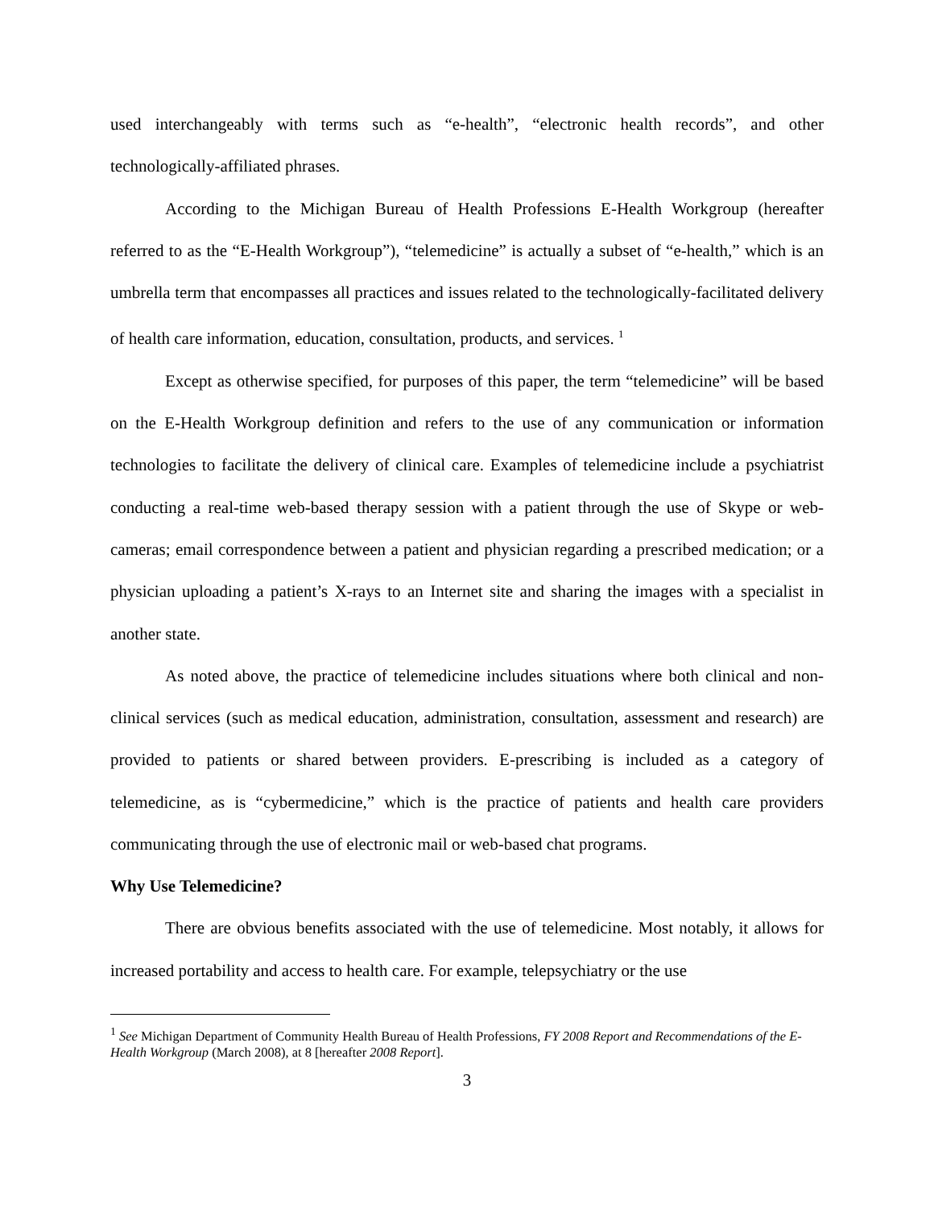used interchangeably with terms such as “e-health”, “electronic health records”, and other technologically-affiliated phrases.
According to the Michigan Bureau of Health Professions E-Health Workgroup (hereafter referred to as the “E-Health Workgroup”), “telemedicine” is actually a subset of “e-health,” which is an umbrella term that encompasses all practices and issues related to the technologically-facilitated delivery of health care information, education, consultation, products, and services. <sup>1</sup>
Except as otherwise specified, for purposes of this paper, the term “telemedicine” will be based on the E-Health Workgroup definition and refers to the use of any communication or information technologies to facilitate the delivery of clinical care. Examples of telemedicine include a psychiatrist conducting a real-time web-based therapy session with a patient through the use of Skype or web-cameras; email correspondence between a patient and physician regarding a prescribed medication; or a physician uploading a patient’s X-rays to an Internet site and sharing the images with a specialist in another state.
As noted above, the practice of telemedicine includes situations where both clinical and non-clinical services (such as medical education, administration, consultation, assessment and research) are provided to patients or shared between providers. E-prescribing is included as a category of telemedicine, as is “cybermedicine,” which is the practice of patients and health care providers communicating through the use of electronic mail or web-based chat programs.
Why Use Telemedicine?
There are obvious benefits associated with the use of telemedicine. Most notably, it allows for increased portability and access to health care. For example, telepsychiatry or the use
<sup>1</sup> See Michigan Department of Community Health Bureau of Health Professions, FY 2008 Report and Recommendations of the E-Health Workgroup (March 2008), at 8 [hereafter 2008 Report].
3